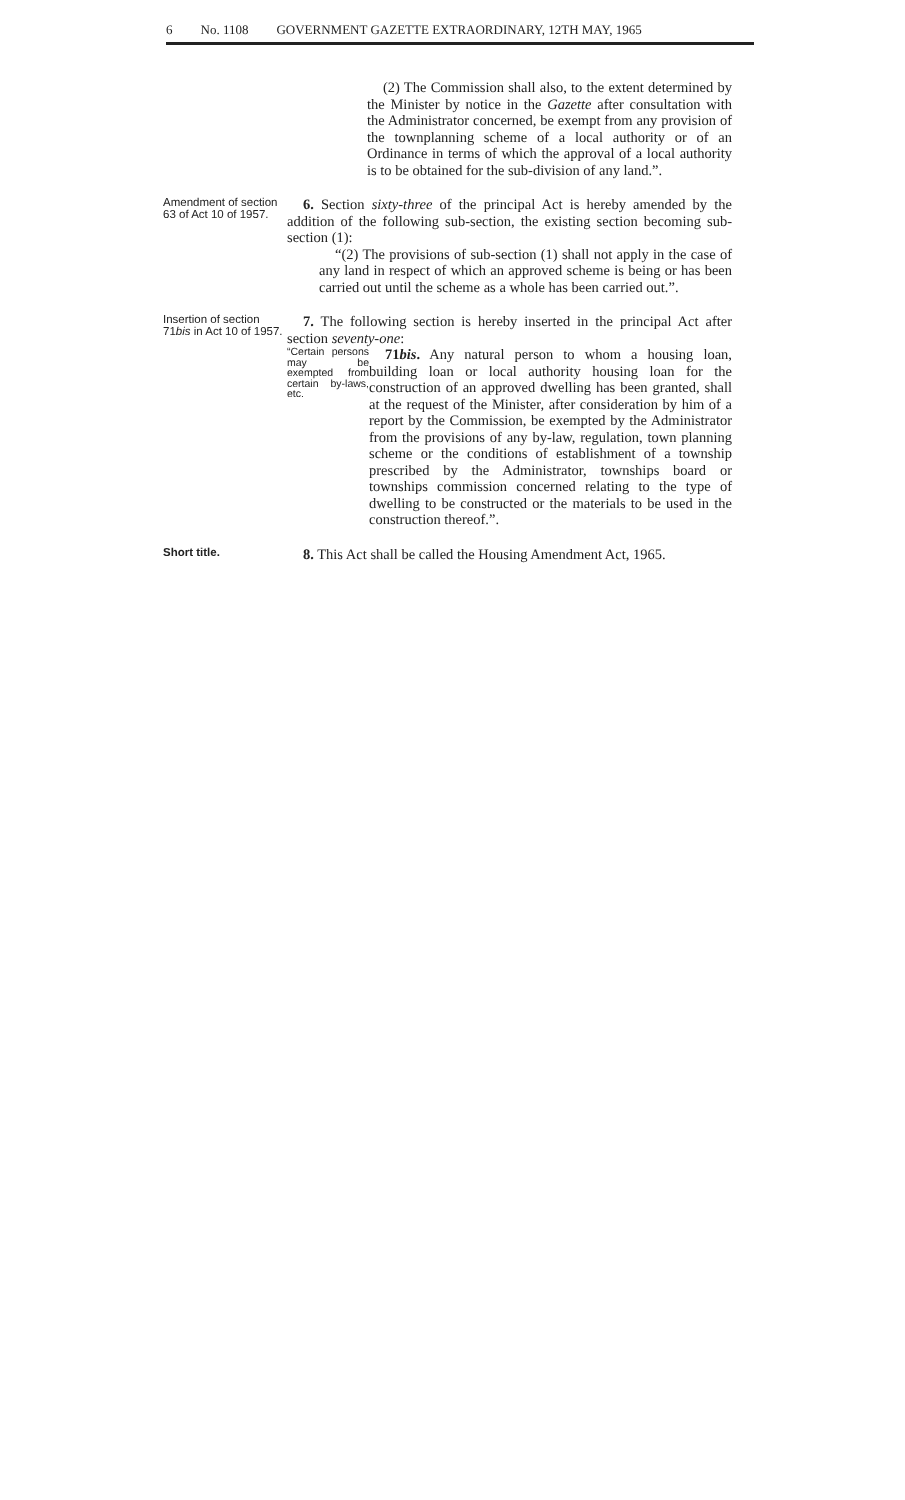6 No. 1108 GOVERNMENT GAZETTE EXTRAORDINARY, 12TH MAY, 1965
(2) The Commission shall also, to the extent determined by the Minister by notice in the Gazette after consultation with the Administrator concerned, be exempt from any provision of the townplanning scheme of a local authority or of an Ordinance in terms of which the approval of a local authority is to be obtained for the sub-division of any land.”.
Amendment of section 63 of Act 10 of 1957.
6. Section sixty-three of the principal Act is hereby amended by the addition of the following sub-section, the existing section becoming sub-section (1):
“(2) The provisions of sub-section (1) shall not apply in the case of any land in respect of which an approved scheme is being or has been carried out until the scheme as a whole has been carried out.”.
Insertion of section 71bis in Act 10 of 1957.
7. The following section is hereby inserted in the principal Act after section seventy-one:
“Certain persons may be exempted from certain by-laws, etc.
71bis. Any natural person to whom a housing loan, building loan or local authority housing loan for the construction of an approved dwelling has been granted, shall at the request of the Minister, after consideration by him of a report by the Commission, be exempted by the Administrator from the provisions of any by-law, regulation, town planning scheme or the conditions of establishment of a township prescribed by the Administrator, townships board or townships commission concerned relating to the type of dwelling to be constructed or the materials to be used in the construction thereof.”.
Short title.
8. This Act shall be called the Housing Amendment Act, 1965.